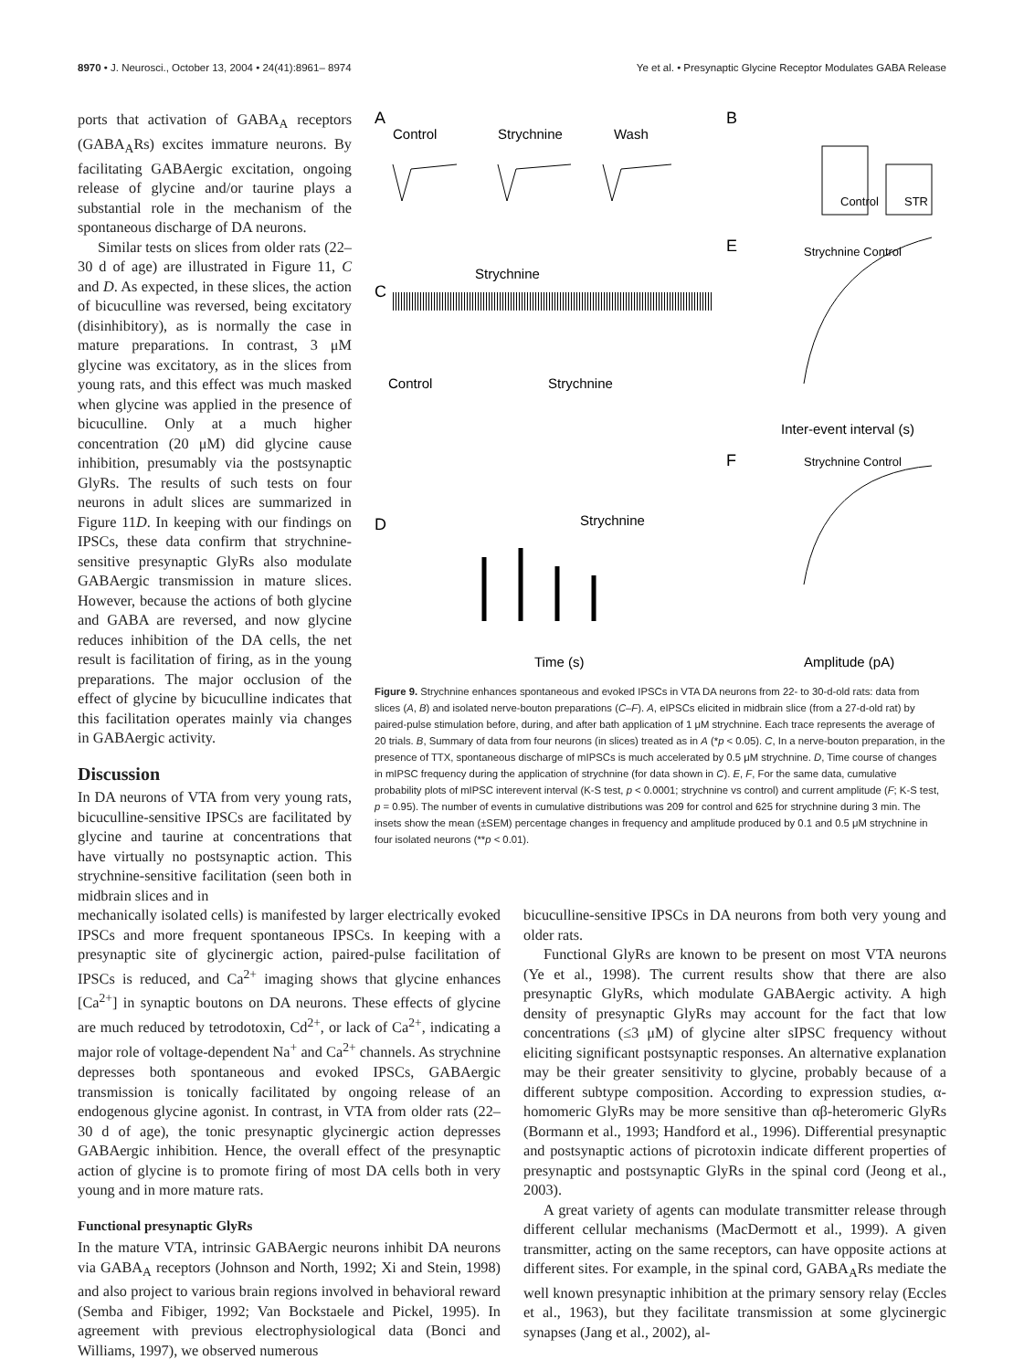8970 • J. Neurosci., October 13, 2004 • 24(41):8961– 8974 Ye et al. • Presynaptic Glycine Receptor Modulates GABA Release
ports that activation of GABA<sub>A</sub> receptors (GABA<sub>A</sub>Rs) excites immature neurons. By facilitating GABAergic excitation, ongoing release of glycine and/or taurine plays a substantial role in the mechanism of the spontaneous discharge of DA neurons.
Similar tests on slices from older rats (22–30 d of age) are illustrated in Figure 11, C and D. As expected, in these slices, the action of bicuculline was reversed, being excitatory (disinhibitory), as is normally the case in mature preparations. In contrast, 3 μM glycine was excitatory, as in the slices from young rats, and this effect was much masked when glycine was applied in the presence of bicuculline. Only at a much higher concentration (20 μM) did glycine cause inhibition, presumably via the postsynaptic GlyRs. The results of such tests on four neurons in adult slices are summarized in Figure 11D. In keeping with our findings on IPSCs, these data confirm that strychnine-sensitive presynaptic GlyRs also modulate GABAergic transmission in mature slices. However, because the actions of both glycine and GABA are reversed, and now glycine reduces inhibition of the DA cells, the net result is facilitation of firing, as in the young preparations. The major occlusion of the effect of glycine by bicuculline indicates that this facilitation operates mainly via changes in GABAergic activity.
Discussion
In DA neurons of VTA from very young rats, bicuculline-sensitive IPSCs are facilitated by glycine and taurine at concentrations that have virtually no postsynaptic action. This strychnine-sensitive facilitation (seen both in midbrain slices and in
A
Control
Strychnine
Wash
B
E
F
C
D
Strychnine
Control
Strychnine
Strychnine
Time (s)
Inter-event interval (s)
Amplitude (pA)
Strychnine Control
Strychnine Control
Control
STR
Figure 9. Strychnine enhances spontaneous and evoked IPSCs in VTA DA neurons from 22- to 30-d-old rats: data from slices (A, B) and isolated nerve-bouton preparations (C–F). A, eIPSCs elicited in midbrain slice (from a 27-d-old rat) by paired-pulse stimulation before, during, and after bath application of 1 μM strychnine. Each trace represents the average of 20 trials. B, Summary of data from four neurons (in slices) treated as in A (*p < 0.05). C, In a nerve-bouton preparation, in the presence of TTX, spontaneous discharge of mIPSCs is much accelerated by 0.5 μM strychnine. D, Time course of changes in mIPSC frequency during the application of strychnine (for data shown in C). E, F, For the same data, cumulative probability plots of mIPSC interevent interval (K-S test, p < 0.0001; strychnine vs control) and current amplitude (F; K-S test, p = 0.95). The number of events in cumulative distributions was 209 for control and 625 for strychnine during 3 min. The insets show the mean (±SEM) percentage changes in frequency and amplitude produced by 0.1 and 0.5 μM strychnine in four isolated neurons (**p < 0.01).
mechanically isolated cells) is manifested by larger electrically evoked IPSCs and more frequent spontaneous IPSCs. In keeping with a presynaptic site of glycinergic action, paired-pulse facilitation of IPSCs is reduced, and Ca<sup>2+</sup> imaging shows that glycine enhances [Ca<sup>2+</sup>] in synaptic boutons on DA neurons. These effects of glycine are much reduced by tetrodotoxin, Cd<sup>2+</sup>, or lack of Ca<sup>2+</sup>, indicating a major role of voltage-dependent Na<sup>+</sup> and Ca<sup>2+</sup> channels. As strychnine depresses both spontaneous and evoked IPSCs, GABAergic transmission is tonically facilitated by ongoing release of an endogenous glycine agonist. In contrast, in VTA from older rats (22–30 d of age), the tonic presynaptic glycinergic action depresses GABAergic inhibition. Hence, the overall effect of the presynaptic action of glycine is to promote firing of most DA cells both in very young and in more mature rats.
Functional presynaptic GlyRs
In the mature VTA, intrinsic GABAergic neurons inhibit DA neurons via GABA<sub>A</sub> receptors (Johnson and North, 1992; Xi and Stein, 1998) and also project to various brain regions involved in behavioral reward (Semba and Fibiger, 1992; Van Bockstaele and Pickel, 1995). In agreement with previous electrophysiological data (Bonci and Williams, 1997), we observed numerous
bicuculline-sensitive IPSCs in DA neurons from both very young and older rats.
Functional GlyRs are known to be present on most VTA neurons (Ye et al., 1998). The current results show that there are also presynaptic GlyRs, which modulate GABAergic activity. A high density of presynaptic GlyRs may account for the fact that low concentrations (≤3 μM) of glycine alter sIPSC frequency without eliciting significant postsynaptic responses. An alternative explanation may be their greater sensitivity to glycine, probably because of a different subtype composition. According to expression studies, α-homomeric GlyRs may be more sensitive than αβ-heteromeric GlyRs (Bormann et al., 1993; Handford et al., 1996). Differential presynaptic and postsynaptic actions of picrotoxin indicate different properties of presynaptic and postsynaptic GlyRs in the spinal cord (Jeong et al., 2003).
A great variety of agents can modulate transmitter release through different cellular mechanisms (MacDermott et al., 1999). A given transmitter, acting on the same receptors, can have opposite actions at different sites. For example, in the spinal cord, GABA<sub>A</sub>Rs mediate the well known presynaptic inhibition at the primary sensory relay (Eccles et al., 1963), but they facilitate transmission at some glycinergic synapses (Jang et al., 2002), al-